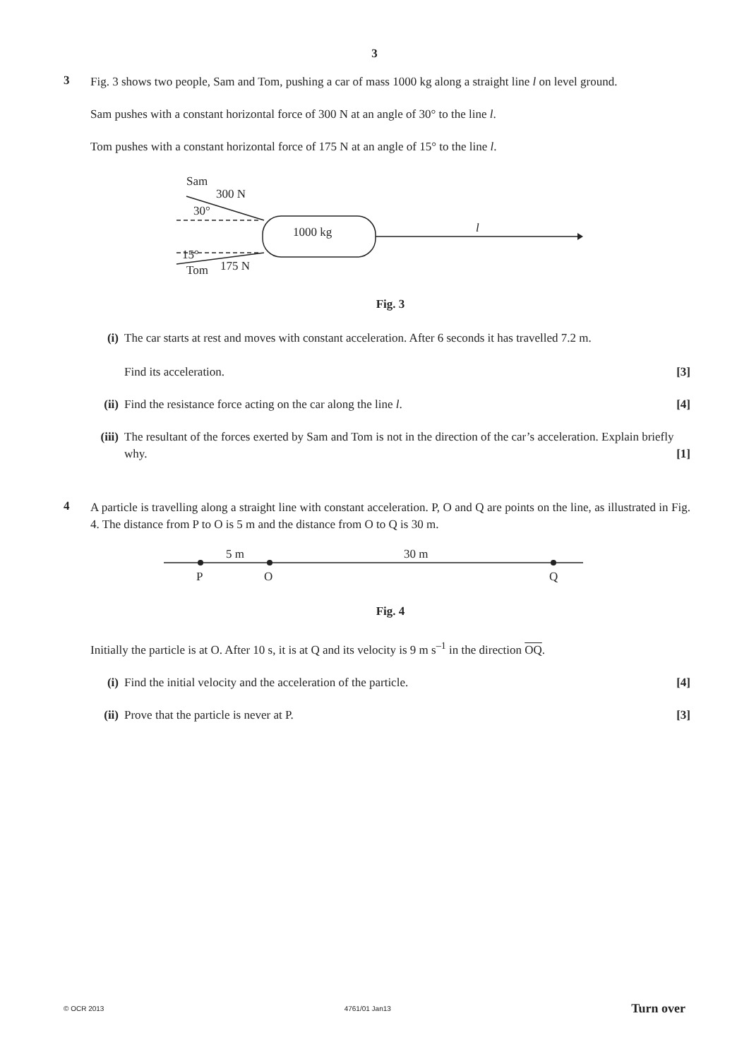3
3
Fig. 3 shows two people, Sam and Tom, pushing a car of mass 1000 kg along a straight line l on level ground.
Sam pushes with a constant horizontal force of 300 N at an angle of 30° to the line l.
Tom pushes with a constant horizontal force of 175 N at an angle of 15° to the line l.
Sam
300 N
30°
15°
Tom
175 N
1000 kg
l
Fig. 3
(i) The car starts at rest and moves with constant acceleration. After 6 seconds it has travelled 7.2 m.
Find its acceleration. [3]
(ii)
Find the resistance force acting on the car along the line l. [4]
(iii)
The resultant of the forces exerted by Sam and Tom is not in the direction of the car’s acceleration. Explain briefly why. [1]
4
A particle is travelling along a straight line with constant acceleration. P, O and Q are points on the line, as illustrated in Fig. 4. The distance from P to O is 5 m and the distance from O to Q is 30 m.
5 m
30 m
P
O
Q
Fig. 4
Initially the particle is at O. After 10 s, it is at Q and its velocity is 9 m s<sup>–1</sup> in the direction OQ.
(i) Find the initial velocity and the acceleration of the particle. [4]
(ii)
Prove that the particle is never at P. [3]
© OCR 2013 4761/01 Jan13 Turn over